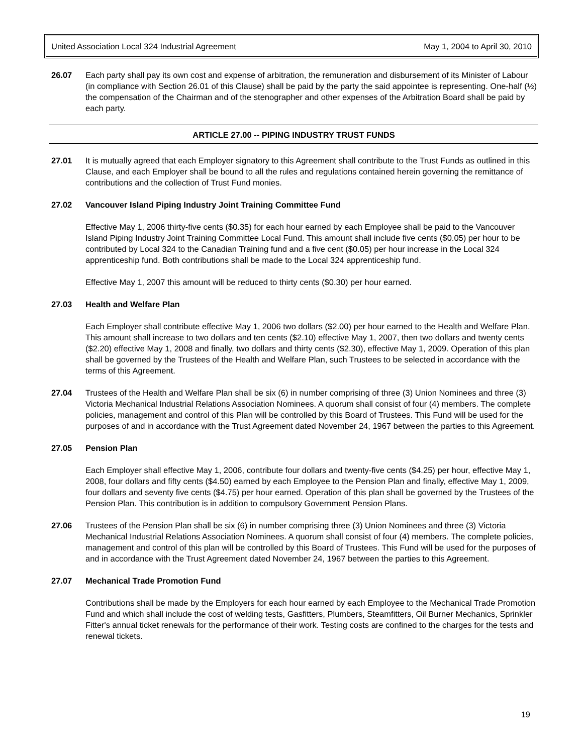United Association Local 324 Industrial Agreement May 1, 2004 to April 30, 2010
26.07 Each party shall pay its own cost and expense of arbitration, the remuneration and disbursement of its Minister of Labour (in compliance with Section 26.01 of this Clause) shall be paid by the party the said appointee is representing. One-half (½) the compensation of the Chairman and of the stenographer and other expenses of the Arbitration Board shall be paid by each party.
ARTICLE 27.00 -- PIPING INDUSTRY TRUST FUNDS
27.01 It is mutually agreed that each Employer signatory to this Agreement shall contribute to the Trust Funds as outlined in this Clause, and each Employer shall be bound to all the rules and regulations contained herein governing the remittance of contributions and the collection of Trust Fund monies.
27.02 Vancouver Island Piping Industry Joint Training Committee Fund
Effective May 1, 2006 thirty-five cents ($0.35) for each hour earned by each Employee shall be paid to the Vancouver Island Piping Industry Joint Training Committee Local Fund. This amount shall include five cents ($0.05) per hour to be contributed by Local 324 to the Canadian Training fund and a five cent ($0.05) per hour increase in the Local 324 apprenticeship fund. Both contributions shall be made to the Local 324 apprenticeship fund.
Effective May 1, 2007 this amount will be reduced to thirty cents ($0.30) per hour earned.
27.03 Health and Welfare Plan
Each Employer shall contribute effective May 1, 2006 two dollars ($2.00) per hour earned to the Health and Welfare Plan. This amount shall increase to two dollars and ten cents ($2.10) effective May 1, 2007, then two dollars and twenty cents ($2.20) effective May 1, 2008 and finally, two dollars and thirty cents ($2.30), effective May 1, 2009. Operation of this plan shall be governed by the Trustees of the Health and Welfare Plan, such Trustees to be selected in accordance with the terms of this Agreement.
27.04 Trustees of the Health and Welfare Plan shall be six (6) in number comprising of three (3) Union Nominees and three (3) Victoria Mechanical Industrial Relations Association Nominees. A quorum shall consist of four (4) members. The complete policies, management and control of this Plan will be controlled by this Board of Trustees. This Fund will be used for the purposes of and in accordance with the Trust Agreement dated November 24, 1967 between the parties to this Agreement.
27.05 Pension Plan
Each Employer shall effective May 1, 2006, contribute four dollars and twenty-five cents ($4.25) per hour, effective May 1, 2008, four dollars and fifty cents ($4.50) earned by each Employee to the Pension Plan and finally, effective May 1, 2009, four dollars and seventy five cents ($4.75) per hour earned. Operation of this plan shall be governed by the Trustees of the Pension Plan. This contribution is in addition to compulsory Government Pension Plans.
27.06 Trustees of the Pension Plan shall be six (6) in number comprising three (3) Union Nominees and three (3) Victoria Mechanical Industrial Relations Association Nominees. A quorum shall consist of four (4) members. The complete policies, management and control of this plan will be controlled by this Board of Trustees. This Fund will be used for the purposes of and in accordance with the Trust Agreement dated November 24, 1967 between the parties to this Agreement.
27.07 Mechanical Trade Promotion Fund
Contributions shall be made by the Employers for each hour earned by each Employee to the Mechanical Trade Promotion Fund and which shall include the cost of welding tests, Gasfitters, Plumbers, Steamfitters, Oil Burner Mechanics, Sprinkler Fitter's annual ticket renewals for the performance of their work. Testing costs are confined to the charges for the tests and renewal tickets.
19